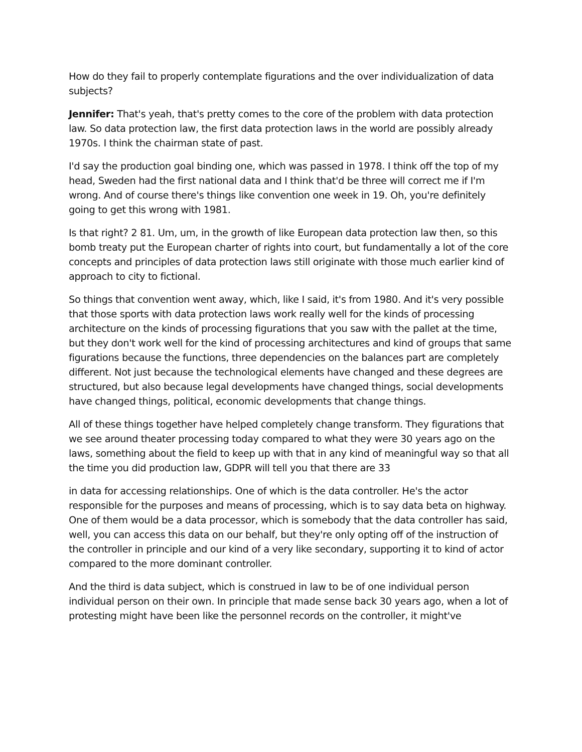How do they fail to properly contemplate figurations and the over individualization of data subjects?
Jennifer: That's yeah, that's pretty comes to the core of the problem with data protection law. So data protection law, the first data protection laws in the world are possibly already 1970s. I think the chairman state of past.
I'd say the production goal binding one, which was passed in 1978. I think off the top of my head, Sweden had the first national data and I think that'd be three will correct me if I'm wrong. And of course there's things like convention one week in 19. Oh, you're definitely going to get this wrong with 1981.
Is that right? 2 81. Um, um, in the growth of like European data protection law then, so this bomb treaty put the European charter of rights into court, but fundamentally a lot of the core concepts and principles of data protection laws still originate with those much earlier kind of approach to city to fictional.
So things that convention went away, which, like I said, it's from 1980. And it's very possible that those sports with data protection laws work really well for the kinds of processing architecture on the kinds of processing figurations that you saw with the pallet at the time, but they don't work well for the kind of processing architectures and kind of groups that same figurations because the functions, three dependencies on the balances part are completely different. Not just because the technological elements have changed and these degrees are structured, but also because legal developments have changed things, social developments have changed things, political, economic developments that change things.
All of these things together have helped completely change transform. They figurations that we see around theater processing today compared to what they were 30 years ago on the laws, something about the field to keep up with that in any kind of meaningful way so that all the time you did production law, GDPR will tell you that there are 33
in data for accessing relationships. One of which is the data controller. He's the actor responsible for the purposes and means of processing, which is to say data beta on highway. One of them would be a data processor, which is somebody that the data controller has said, well, you can access this data on our behalf, but they're only opting off of the instruction of the controller in principle and our kind of a very like secondary, supporting it to kind of actor compared to the more dominant controller.
And the third is data subject, which is construed in law to be of one individual person individual person on their own. In principle that made sense back 30 years ago, when a lot of protesting might have been like the personnel records on the controller, it might've